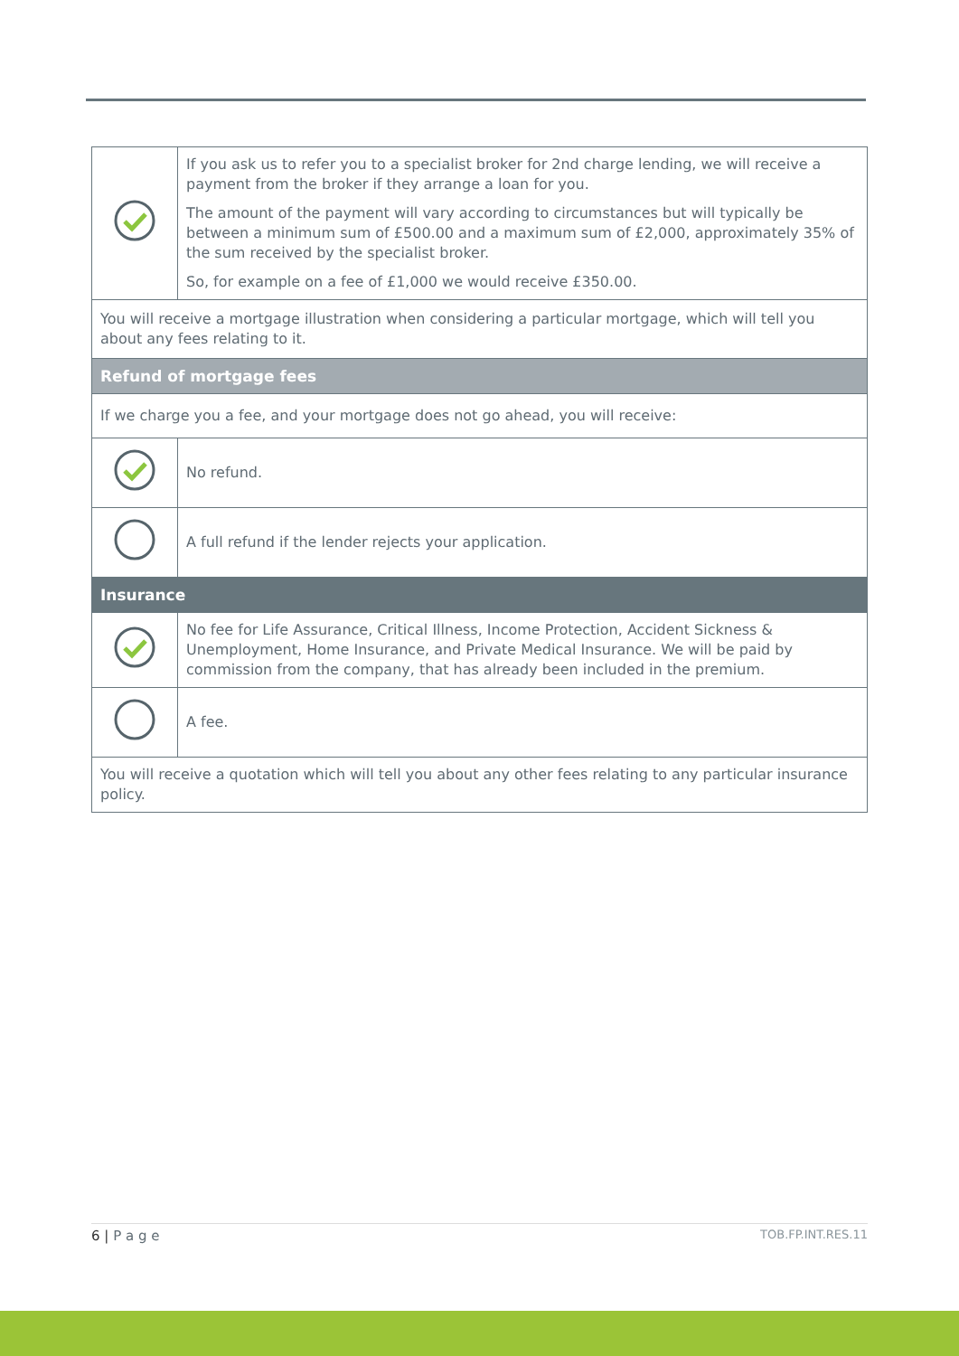| | If you ask us to refer you to a specialist broker for 2nd charge lending, we will receive a payment from the broker if they arrange a loan for you. The amount of the payment will vary according to circumstances but will typically be between a minimum sum of £500.00 and a maximum sum of £2,000, approximately 35% of the sum received by the specialist broker. So, for example on a fee of £1,000 we would receive £350.00. |
| You will receive a mortgage illustration when considering a particular mortgage, which will tell you about any fees relating to it. | |
| Refund of mortgage fees | |
| If we charge you a fee, and your mortgage does not go ahead, you will receive: | |
| | No refund. |
| | A full refund if the lender rejects your application. |
| Insurance | |
| | No fee for Life Assurance, Critical Illness, Income Protection, Accident Sickness & Unemployment, Home Insurance, and Private Medical Insurance. We will be paid by commission from the company, that has already been included in the premium. |
| | A fee. |
| You will receive a quotation which will tell you about any other fees relating to any particular insurance policy. | |
6 | P a g e TOB.FP.INT.RES.11